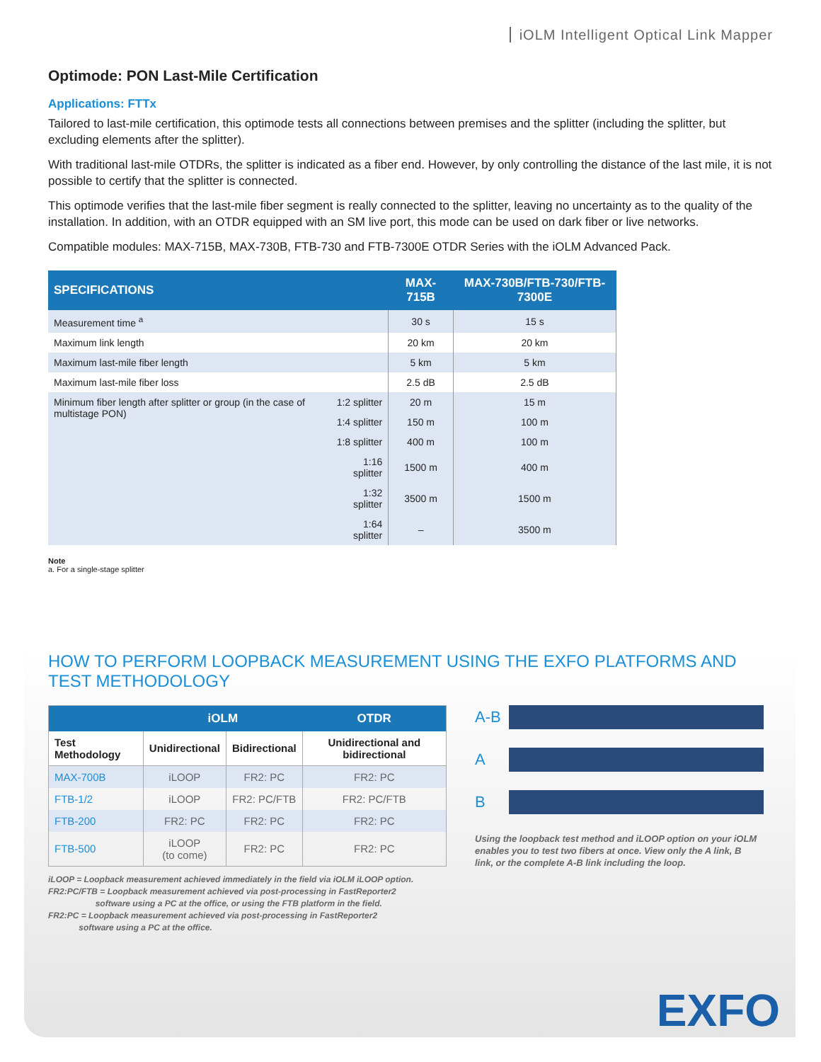iOLM Intelligent Optical Link Mapper
Optimode: PON Last-Mile Certification
Applications: FTTx
Tailored to last-mile certification, this optimode tests all connections between premises and the splitter (including the splitter, but excluding elements after the splitter).
With traditional last-mile OTDRs, the splitter is indicated as a fiber end. However, by only controlling the distance of the last mile, it is not possible to certify that the splitter is connected.
This optimode verifies that the last-mile fiber segment is really connected to the splitter, leaving no uncertainty as to the quality of the installation. In addition, with an OTDR equipped with an SM live port, this mode can be used on dark fiber or live networks.
Compatible modules: MAX-715B, MAX-730B, FTB-730 and FTB-7300E OTDR Series with the iOLM Advanced Pack.
| SPECIFICATIONS | | MAX-715B | MAX-730B/FTB-730/FTB-7300E |
| --- | --- | --- | --- |
| Measurement time <sup>a</sup> | | 30 s | 15 s |
| Maximum link length | | 20 km | 20 km |
| Maximum last-mile fiber length | | 5 km | 5 km |
| Maximum last-mile fiber loss | | 2.5 dB | 2.5 dB |
| Minimum fiber length after splitter or group (in the case of multistage PON) | 1:2 splitter | 20 m | 15 m |
| | 1:4 splitter | 150 m | 100 m |
| | 1:8 splitter | 400 m | 100 m |
| | 1:16 splitter | 1500 m | 400 m |
| | 1:32 splitter | 3500 m | 1500 m |
| | 1:64 splitter | – | 3500 m |
Note
a. For a single-stage splitter
HOW TO PERFORM LOOPBACK MEASUREMENT USING THE EXFO PLATFORMS AND TEST METHODOLOGY
| | iOLM | | OTDR |
| --- | --- | --- | --- |
| Test Methodology | Unidirectional | Bidirectional | Unidirectional and bidirectional |
| MAX-700B | iLOOP | FR2: PC | FR2: PC |
| FTB-1/2 | iLOOP | FR2: PC/FTB | FR2: PC/FTB |
| FTB-200 | FR2: PC | FR2: PC | FR2: PC |
| FTB-500 | iLOOP (to come) | FR2: PC | FR2: PC |
iLOOP = Loopback measurement achieved immediately in the field via iOLM iLOOP option.
FR2:PC/FTB = Loopback measurement achieved via post-processing in FastReporter2
software using a PC at the office, or using the FTB platform in the field.
FR2:PC = Loopback measurement achieved via post-processing in FastReporter2
software using a PC at the office.
A-B
A
B
Using the loopback test method and iLOOP option on your iOLM enables you to test two fibers at once. View only the A link, B link, or the complete A-B link including the loop.
EXFO